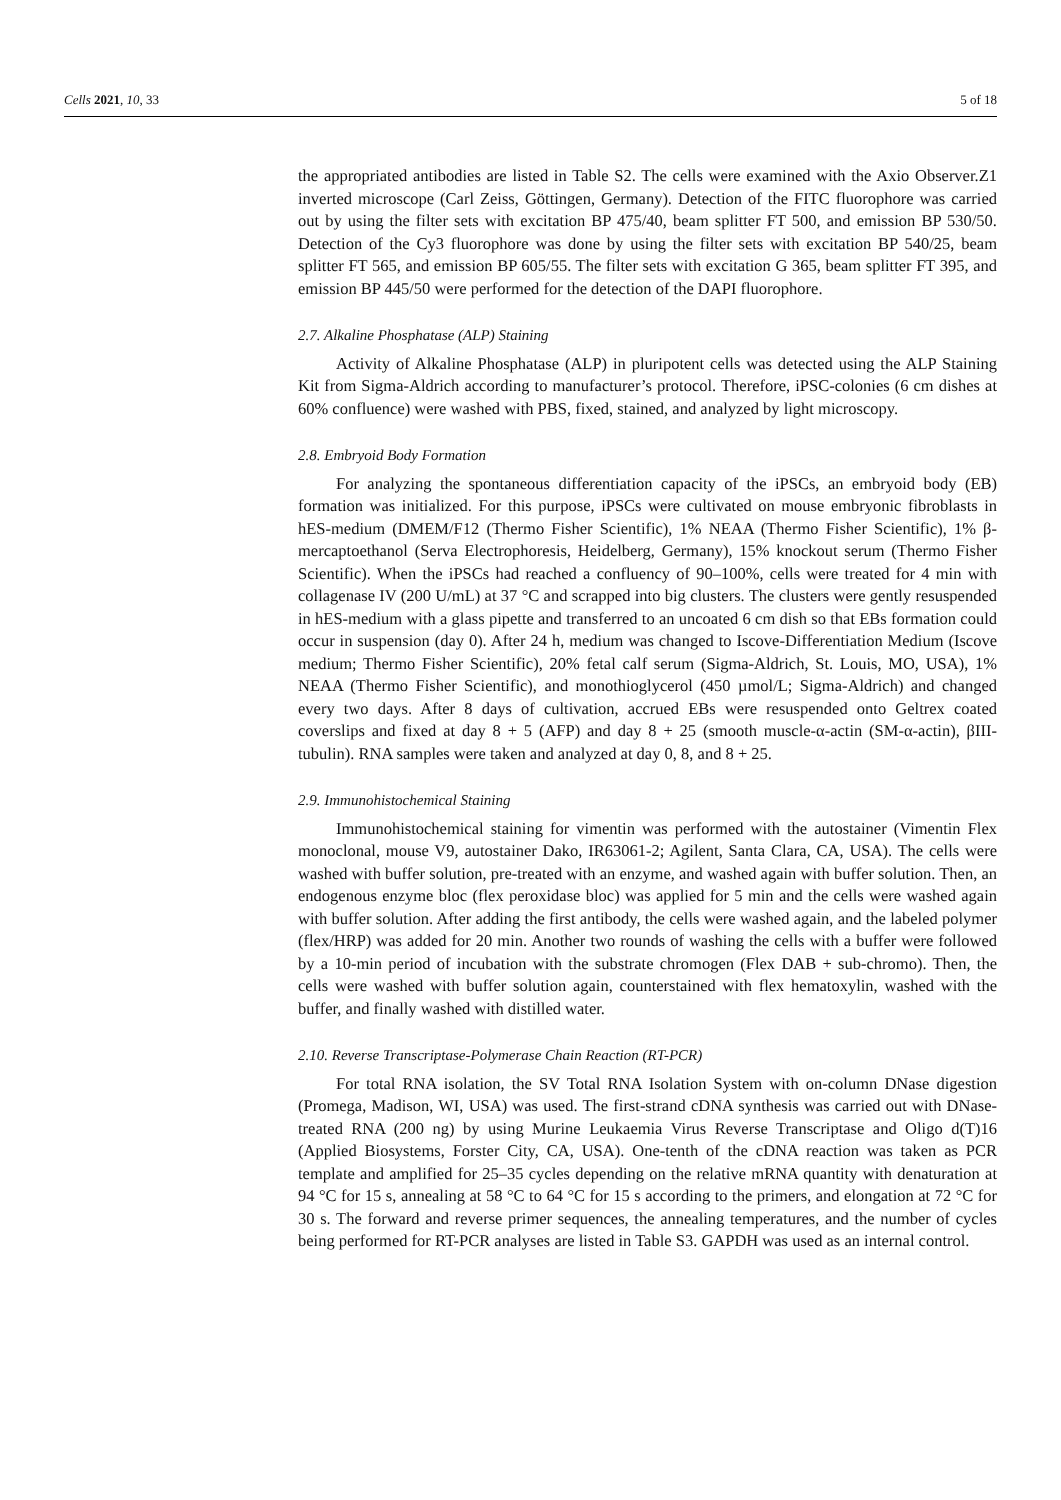Cells 2021, 10, 33 5 of 18
the appropriated antibodies are listed in Table S2. The cells were examined with the Axio Observer.Z1 inverted microscope (Carl Zeiss, Göttingen, Germany). Detection of the FITC fluorophore was carried out by using the filter sets with excitation BP 475/40, beam splitter FT 500, and emission BP 530/50. Detection of the Cy3 fluorophore was done by using the filter sets with excitation BP 540/25, beam splitter FT 565, and emission BP 605/55. The filter sets with excitation G 365, beam splitter FT 395, and emission BP 445/50 were performed for the detection of the DAPI fluorophore.
2.7. Alkaline Phosphatase (ALP) Staining
Activity of Alkaline Phosphatase (ALP) in pluripotent cells was detected using the ALP Staining Kit from Sigma-Aldrich according to manufacturer’s protocol. Therefore, iPSC-colonies (6 cm dishes at 60% confluence) were washed with PBS, fixed, stained, and analyzed by light microscopy.
2.8. Embryoid Body Formation
For analyzing the spontaneous differentiation capacity of the iPSCs, an embryoid body (EB) formation was initialized. For this purpose, iPSCs were cultivated on mouse embryonic fibroblasts in hES-medium (DMEM/F12 (Thermo Fisher Scientific), 1% NEAA (Thermo Fisher Scientific), 1% β-mercaptoethanol (Serva Electrophoresis, Heidelberg, Germany), 15% knockout serum (Thermo Fisher Scientific). When the iPSCs had reached a confluency of 90–100%, cells were treated for 4 min with collagenase IV (200 U/mL) at 37 °C and scrapped into big clusters. The clusters were gently resuspended in hES-medium with a glass pipette and transferred to an uncoated 6 cm dish so that EBs formation could occur in suspension (day 0). After 24 h, medium was changed to Iscove-Differentiation Medium (Iscove medium; Thermo Fisher Scientific), 20% fetal calf serum (Sigma-Aldrich, St. Louis, MO, USA), 1% NEAA (Thermo Fisher Scientific), and monothioglycerol (450 µmol/L; Sigma-Aldrich) and changed every two days. After 8 days of cultivation, accrued EBs were resuspended onto Geltrex coated coverslips and fixed at day 8 + 5 (AFP) and day 8 + 25 (smooth muscle-α-actin (SM-α-actin), βIII-tubulin). RNA samples were taken and analyzed at day 0, 8, and 8 + 25.
2.9. Immunohistochemical Staining
Immunohistochemical staining for vimentin was performed with the autostainer (Vimentin Flex monoclonal, mouse V9, autostainer Dako, IR63061-2; Agilent, Santa Clara, CA, USA). The cells were washed with buffer solution, pre-treated with an enzyme, and washed again with buffer solution. Then, an endogenous enzyme bloc (flex peroxidase bloc) was applied for 5 min and the cells were washed again with buffer solution. After adding the first antibody, the cells were washed again, and the labeled polymer (flex/HRP) was added for 20 min. Another two rounds of washing the cells with a buffer were followed by a 10-min period of incubation with the substrate chromogen (Flex DAB + sub-chromo). Then, the cells were washed with buffer solution again, counterstained with flex hematoxylin, washed with the buffer, and finally washed with distilled water.
2.10. Reverse Transcriptase-Polymerase Chain Reaction (RT-PCR)
For total RNA isolation, the SV Total RNA Isolation System with on-column DNase digestion (Promega, Madison, WI, USA) was used. The first-strand cDNA synthesis was carried out with DNase-treated RNA (200 ng) by using Murine Leukaemia Virus Reverse Transcriptase and Oligo d(T)16 (Applied Biosystems, Forster City, CA, USA). One-tenth of the cDNA reaction was taken as PCR template and amplified for 25–35 cycles depending on the relative mRNA quantity with denaturation at 94 °C for 15 s, annealing at 58 °C to 64 °C for 15 s according to the primers, and elongation at 72 °C for 30 s. The forward and reverse primer sequences, the annealing temperatures, and the number of cycles being performed for RT-PCR analyses are listed in Table S3. GAPDH was used as an internal control.